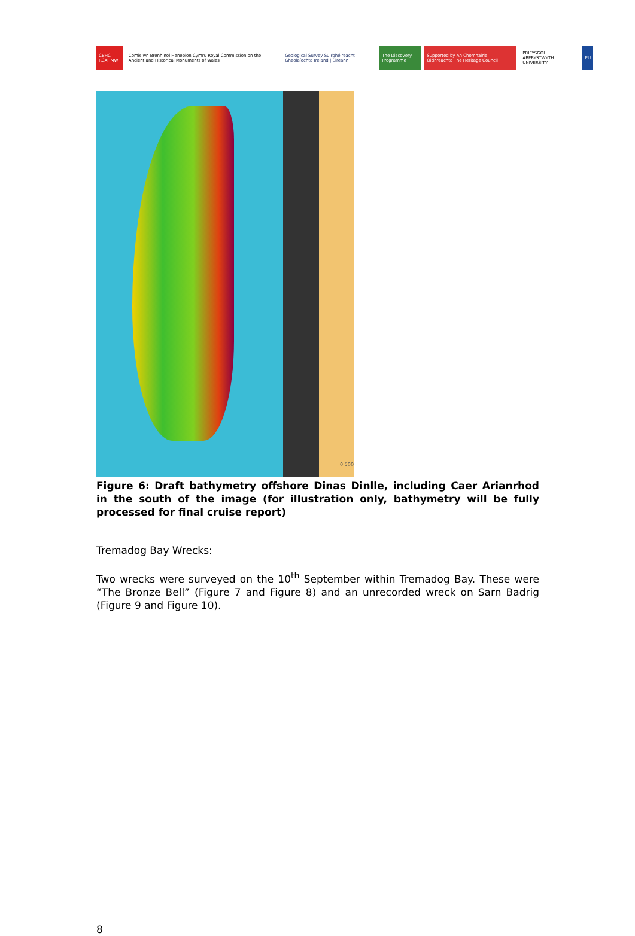CBHC RCAHMW
Comisiwn Brenhinol Henebion Cymru Royal Commission on the Ancient and Historical Monuments of Wales
Geological Survey Suirbhéireacht Gheolaíochta Ireland | Éireann
The Discovery Programme
Supported by An Chomhairle Oidhreachta The Heritage Council
PRIFYSGOL ABERYSTWYTH UNIVERSITY
EU
0 500
Figure 6: Draft bathymetry offshore Dinas Dinlle, including Caer Arianrhod in the south of the image (for illustration only, bathymetry will be fully processed for final cruise report)
Tremadog Bay Wrecks:
Two wrecks were surveyed on the 10<sup>th</sup> September within Tremadog Bay. These were “The Bronze Bell” (Figure 7 and Figure 8) and an unrecorded wreck on Sarn Badrig (Figure 9 and Figure 10).
8